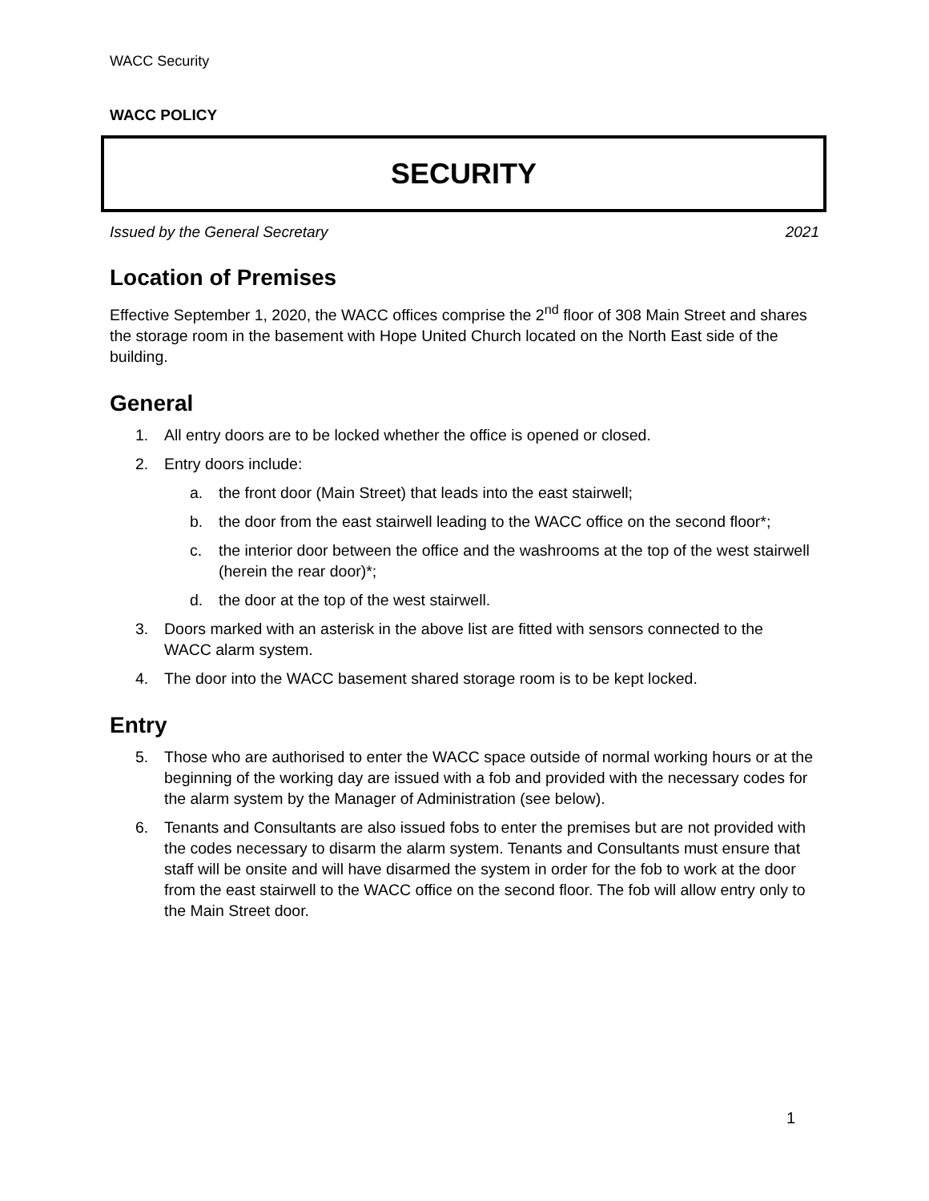WACC Security
WACC POLICY
SECURITY
Issued by the General Secretary 2021
Location of Premises
Effective September 1, 2020, the WACC offices comprise the 2<sup>nd</sup> floor of 308 Main Street and shares the storage room in the basement with Hope United Church located on the North East side of the building.
General
1. All entry doors are to be locked whether the office is opened or closed.
2. Entry doors include:
a. the front door (Main Street) that leads into the east stairwell;
b. the door from the east stairwell leading to the WACC office on the second floor*;
c. the interior door between the office and the washrooms at the top of the west stairwell (herein the rear door)*;
d. the door at the top of the west stairwell.
3. Doors marked with an asterisk in the above list are fitted with sensors connected to the WACC alarm system.
4. The door into the WACC basement shared storage room is to be kept locked.
Entry
5. Those who are authorised to enter the WACC space outside of normal working hours or at the beginning of the working day are issued with a fob and provided with the necessary codes for the alarm system by the Manager of Administration (see below).
6. Tenants and Consultants are also issued fobs to enter the premises but are not provided with the codes necessary to disarm the alarm system. Tenants and Consultants must ensure that staff will be onsite and will have disarmed the system in order for the fob to work at the door from the east stairwell to the WACC office on the second floor. The fob will allow entry only to the Main Street door.
1